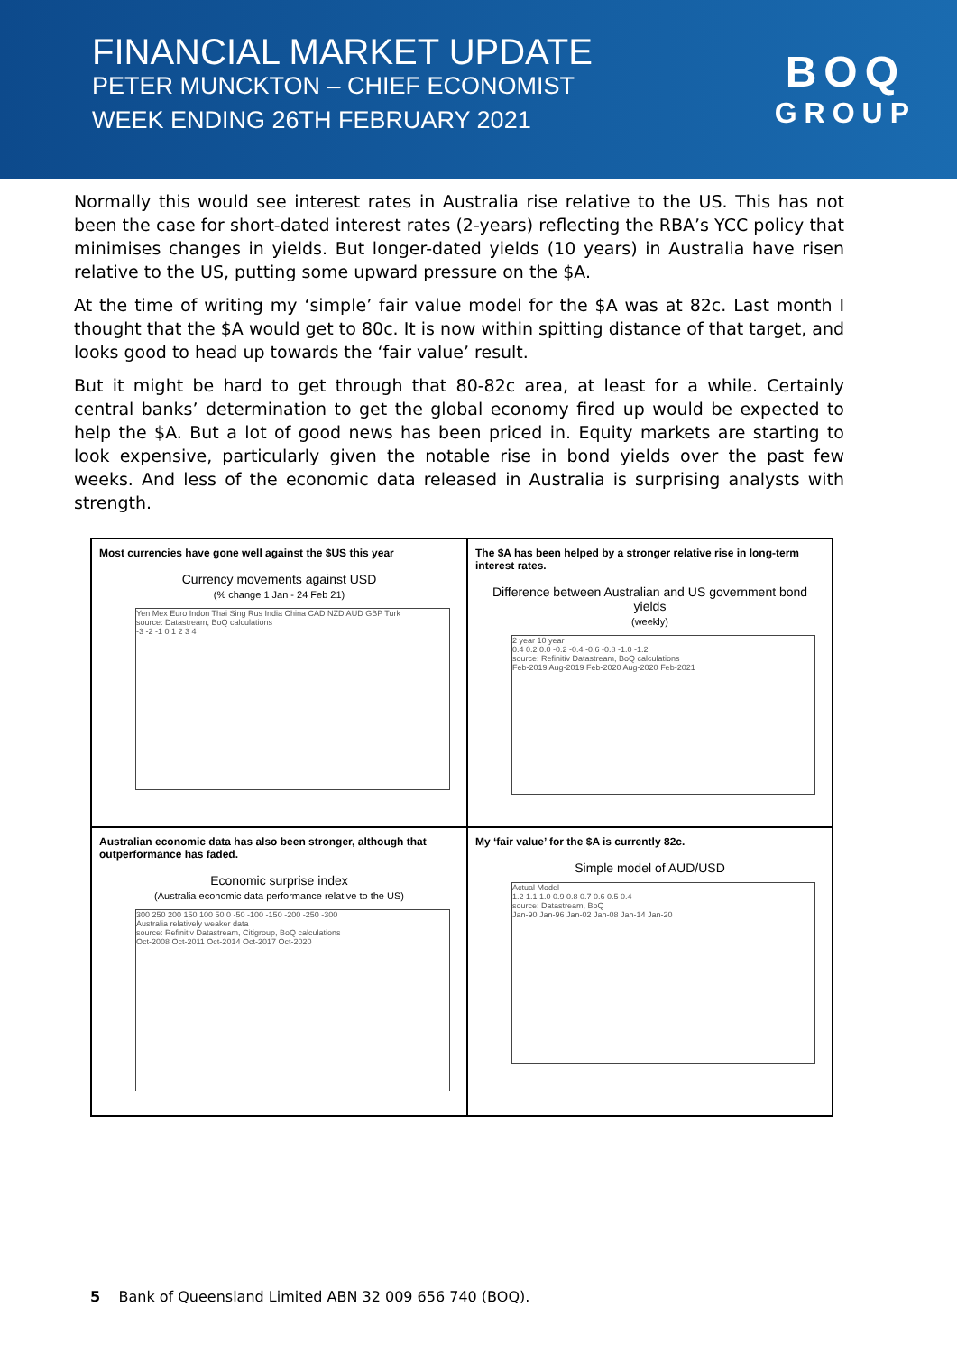FINANCIAL MARKET UPDATE
PETER MUNCKTON – CHIEF ECONOMIST
WEEK ENDING 26TH FEBRUARY 2021
BOQ
GROUP
Normally this would see interest rates in Australia rise relative to the US. This has not been the case for short-dated interest rates (2-years) reflecting the RBA’s YCC policy that minimises changes in yields. But longer-dated yields (10 years) in Australia have risen relative to the US, putting some upward pressure on the $A.
At the time of writing my ‘simple’ fair value model for the $A was at 82c. Last month I thought that the $A would get to 80c. It is now within spitting distance of that target, and looks good to head up towards the ‘fair value’ result.
But it might be hard to get through that 80-82c area, at least for a while. Certainly central banks’ determination to get the global economy fired up would be expected to help the $A. But a lot of good news has been priced in. Equity markets are starting to look expensive, particularly given the notable rise in bond yields over the past few weeks. And less of the economic data released in Australia is surprising analysts with strength.
Most currencies have gone well against the $US this year
Currency movements against USD
(% change 1 Jan - 24 Feb 21)
Yen Mex Euro Indon Thai Sing Rus India China CAD NZD AUD GBP Turk
source: Datastream, BoQ calculations
-3 -2 -1 0 1 2 3 4
The $A has been helped by a stronger relative rise in long-term interest rates.
Difference between Australian and US government bond yields
(weekly)
2 year 10 year
0.4 0.2 0.0 -0.2 -0.4 -0.6 -0.8 -1.0 -1.2
source: Refinitiv Datastream, BoQ calculations
Feb-2019 Aug-2019 Feb-2020 Aug-2020 Feb-2021
Australian economic data has also been stronger, although that outperformance has faded.
Economic surprise index
(Australia economic data performance relative to the US)
300 250 200 150 100 50 0 -50 -100 -150 -200 -250 -300
Australia relatively weaker data
source: Refinitiv Datastream, Citigroup, BoQ calculations
Oct-2008 Oct-2011 Oct-2014 Oct-2017 Oct-2020
My ‘fair value’ for the $A is currently 82c.
Simple model of AUD/USD
Actual Model
1.2 1.1 1.0 0.9 0.8 0.7 0.6 0.5 0.4
source: Datastream, BoQ
Jan-90 Jan-96 Jan-02 Jan-08 Jan-14 Jan-20
5 Bank of Queensland Limited ABN 32 009 656 740 (BOQ).